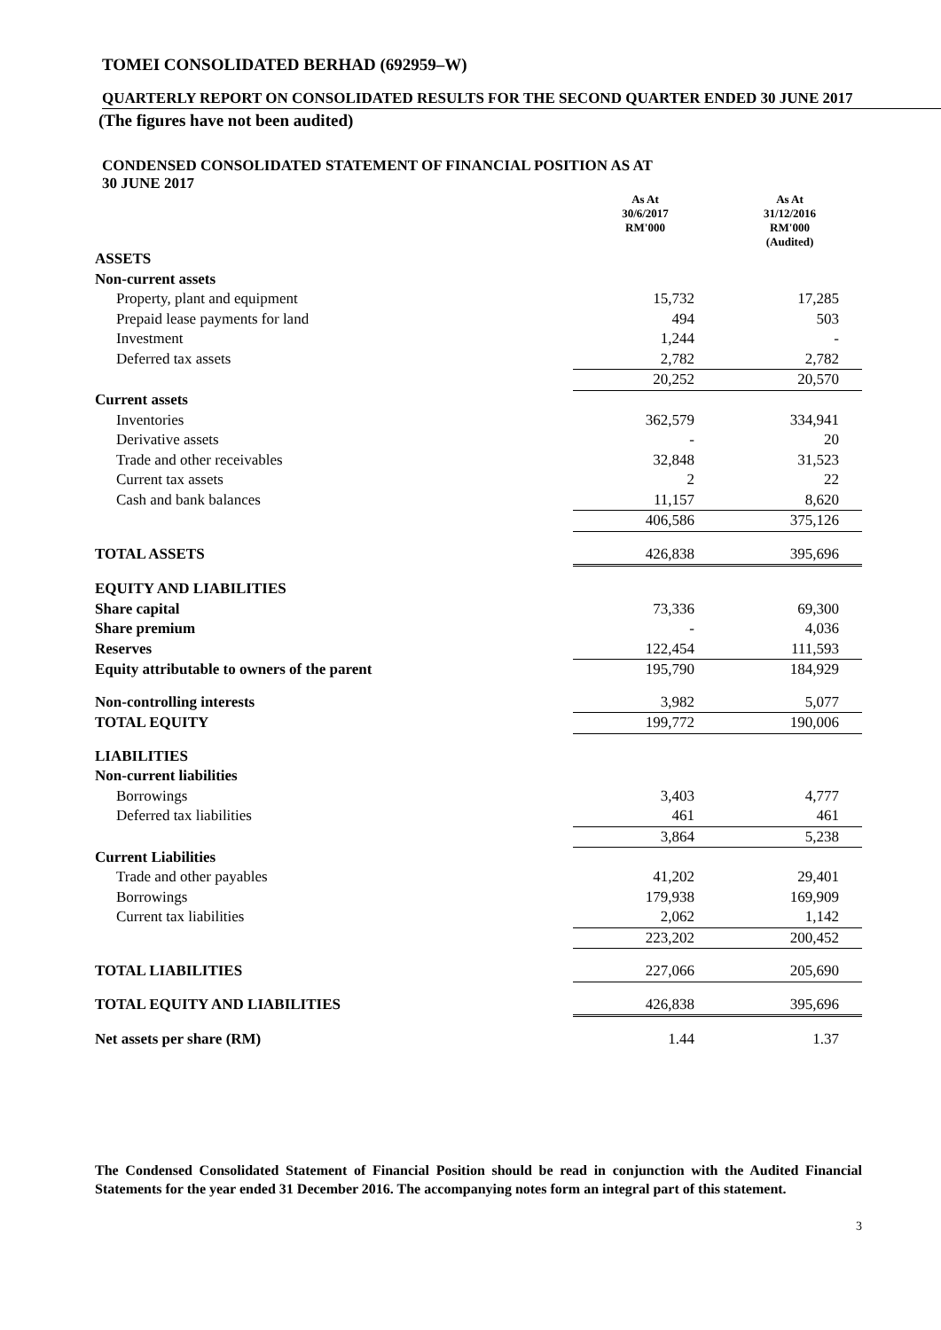TOMEI CONSOLIDATED BERHAD (692959–W)
QUARTERLY REPORT ON CONSOLIDATED RESULTS FOR THE SECOND QUARTER ENDED 30 JUNE 2017
(The figures have not been audited)
CONDENSED CONSOLIDATED STATEMENT OF FINANCIAL POSITION AS AT
30 JUNE 2017
| | As At 30/6/2017 RM'000 | As At 31/12/2016 RM'000 (Audited) |
| --- | --- | --- |
| ASSETS | | |
| Non-current assets | | |
| Property, plant and equipment | 15,732 | 17,285 |
| Prepaid lease payments for land | 494 | 503 |
| Investment | 1,244 | - |
| Deferred tax assets | 2,782 | 2,782 |
| | 20,252 | 20,570 |
| Current assets | | |
| Inventories | 362,579 | 334,941 |
| Derivative assets | - | 20 |
| Trade and other receivables | 32,848 | 31,523 |
| Current tax assets | 2 | 22 |
| Cash and bank balances | 11,157 | 8,620 |
| | 406,586 | 375,126 |
| TOTAL ASSETS | 426,838 | 395,696 |
| EQUITY AND LIABILITIES | | |
| Share capital | 73,336 | 69,300 |
| Share premium | - | 4,036 |
| Reserves | 122,454 | 111,593 |
| Equity attributable to owners of the parent | 195,790 | 184,929 |
| Non-controlling interests | 3,982 | 5,077 |
| TOTAL EQUITY | 199,772 | 190,006 |
| LIABILITIES | | |
| Non-current liabilities | | |
| Borrowings | 3,403 | 4,777 |
| Deferred tax liabilities | 461 | 461 |
| | 3,864 | 5,238 |
| Current Liabilities | | |
| Trade and other payables | 41,202 | 29,401 |
| Borrowings | 179,938 | 169,909 |
| Current tax liabilities | 2,062 | 1,142 |
| | 223,202 | 200,452 |
| TOTAL LIABILITIES | 227,066 | 205,690 |
| TOTAL EQUITY AND LIABILITIES | 426,838 | 395,696 |
| Net assets per share (RM) | 1.44 | 1.37 |
The Condensed Consolidated Statement of Financial Position should be read in conjunction with the Audited Financial Statements for the year ended 31 December 2016. The accompanying notes form an integral part of this statement.
3